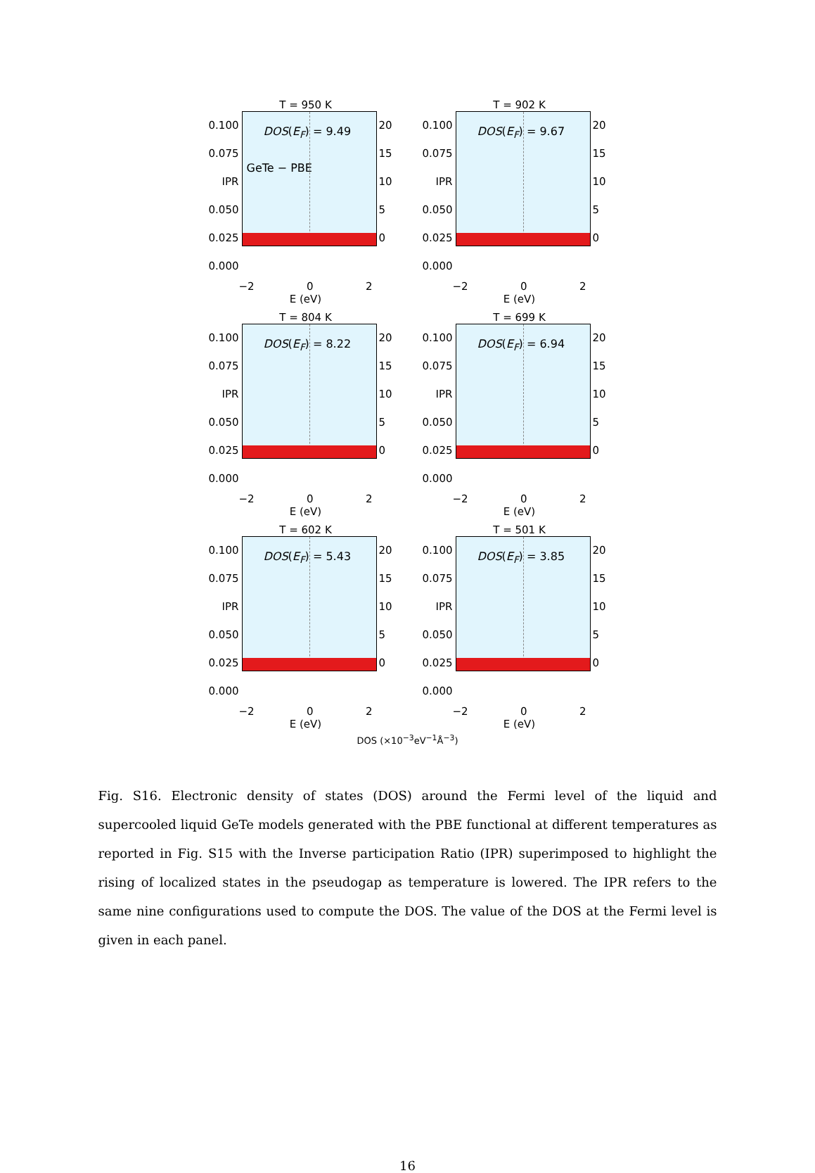T = 950 K
0.100
0.075
IPR 0.050
0.025
0.000
DOS(E<sub>F</sub>) = 9.49
GeTe − PBE
20
15
10
5
0
−2 0 2
E (eV)
T = 902 K
0.100
0.075
IPR 0.050
0.025
0.000
DOS(E<sub>F</sub>) = 9.67
20
15
10
5
0
−2 0 2
E (eV)
T = 804 K
0.100
0.075
IPR 0.050
0.025
0.000
DOS(E<sub>F</sub>) = 8.22
20
15
10
5
0
−2 0 2
E (eV)
T = 699 K
0.100
0.075
IPR 0.050
0.025
0.000
DOS(E<sub>F</sub>) = 6.94
20
15
10
5
0
−2 0 2
E (eV)
T = 602 K
0.100
0.075
IPR 0.050
0.025
0.000
DOS(E<sub>F</sub>) = 5.43
20
15
10
5
0
−2 0 2
E (eV)
T = 501 K
0.100
0.075
IPR 0.050
0.025
0.000
DOS(E<sub>F</sub>) = 3.85
20
15
10
5
0
−2 0 2
E (eV)
DOS (×10<sup>−3</sup>eV<sup>−1</sup>Å<sup>−3</sup>)
Fig. S16. Electronic density of states (DOS) around the Fermi level of the liquid and supercooled liquid GeTe models generated with the PBE functional at different temperatures as reported in Fig. S15 with the Inverse participation Ratio (IPR) superimposed to highlight the rising of localized states in the pseudogap as temperature is lowered. The IPR refers to the same nine configurations used to compute the DOS. The value of the DOS at the Fermi level is given in each panel.
16